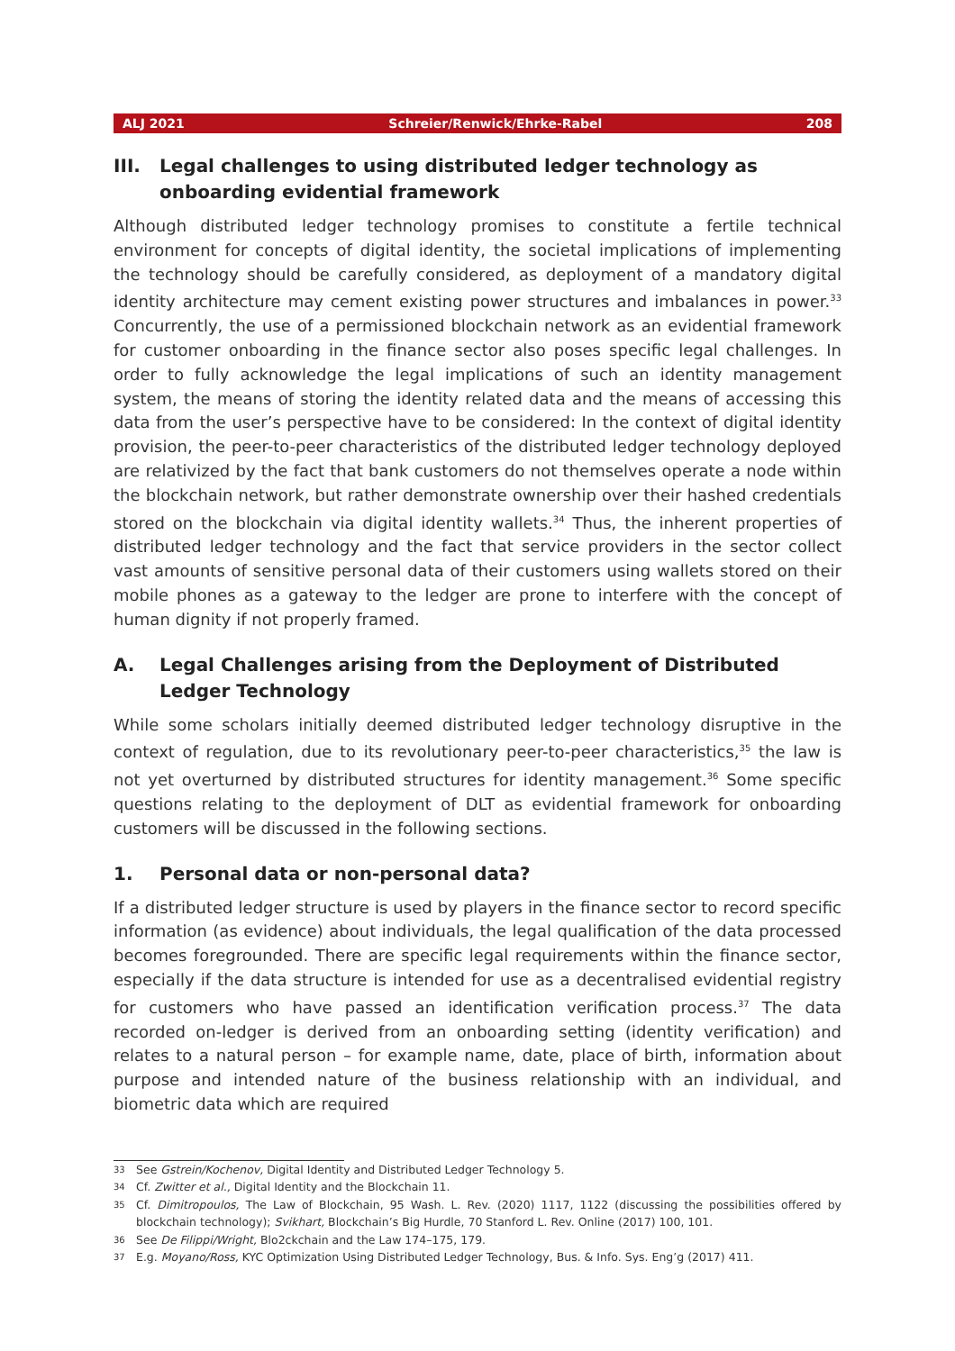ALJ 2021 Schreier/Renwick/Ehrke-Rabel 208
III. Legal challenges to using distributed ledger technology as onboarding evidential framework
Although distributed ledger technology promises to constitute a fertile technical environment for concepts of digital identity, the societal implications of implementing the technology should be carefully considered, as deployment of a mandatory digital identity architecture may cement existing power structures and imbalances in power.<sup>33</sup> Concurrently, the use of a permissioned blockchain network as an evidential framework for customer onboarding in the finance sector also poses specific legal challenges. In order to fully acknowledge the legal implications of such an identity management system, the means of storing the identity related data and the means of accessing this data from the user’s perspective have to be considered: In the context of digital identity provision, the peer-to-peer characteristics of the distributed ledger technology deployed are relativized by the fact that bank customers do not themselves operate a node within the blockchain network, but rather demonstrate ownership over their hashed credentials stored on the blockchain via digital identity wallets.<sup>34</sup> Thus, the inherent properties of distributed ledger technology and the fact that service providers in the sector collect vast amounts of sensitive personal data of their customers using wallets stored on their mobile phones as a gateway to the ledger are prone to interfere with the concept of human dignity if not properly framed.
A. Legal Challenges arising from the Deployment of Distributed Ledger Technology
While some scholars initially deemed distributed ledger technology disruptive in the context of regulation, due to its revolutionary peer-to-peer characteristics,<sup>35</sup> the law is not yet overturned by distributed structures for identity management.<sup>36</sup> Some specific questions relating to the deployment of DLT as evidential framework for onboarding customers will be discussed in the following sections.
1. Personal data or non-personal data?
If a distributed ledger structure is used by players in the finance sector to record specific information (as evidence) about individuals, the legal qualification of the data processed becomes foregrounded. There are specific legal requirements within the finance sector, especially if the data structure is intended for use as a decentralised evidential registry for customers who have passed an identification verification process.<sup>37</sup> The data recorded on-ledger is derived from an onboarding setting (identity verification) and relates to a natural person – for example name, date, place of birth, information about purpose and intended nature of the business relationship with an individual, and biometric data which are required
33 See Gstrein/Kochenov, Digital Identity and Distributed Ledger Technology 5.
34 Cf. Zwitter et al., Digital Identity and the Blockchain 11.
35 Cf. Dimitropoulos, The Law of Blockchain, 95 Wash. L. Rev. (2020) 1117, 1122 (discussing the possibilities offered by blockchain technology); Svikhart, Blockchain’s Big Hurdle, 70 Stanford L. Rev. Online (2017) 100, 101.
36 See De Filippi/Wright, Blo2ckchain and the Law 174–175, 179.
37 E.g. Moyano/Ross, KYC Optimization Using Distributed Ledger Technology, Bus. & Info. Sys. Eng’g (2017) 411.